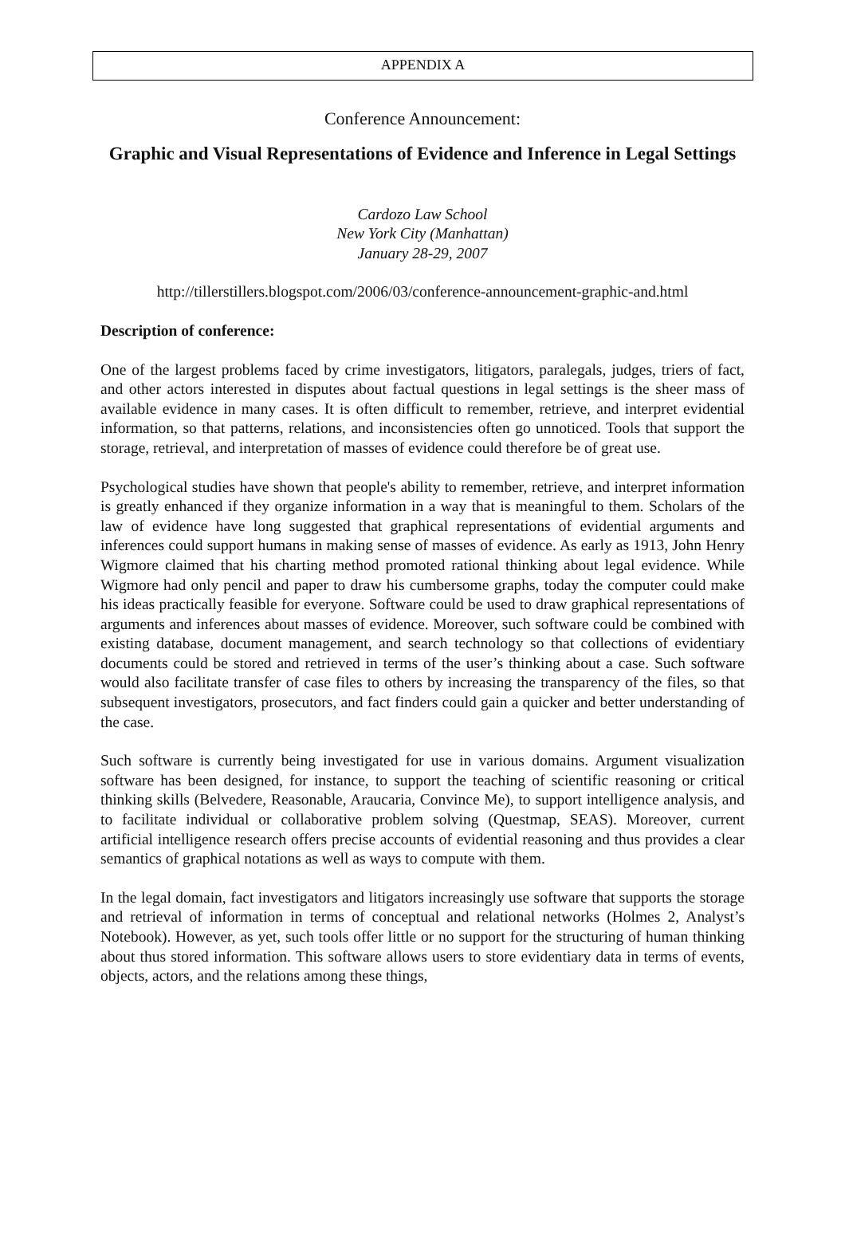APPENDIX A
Conference Announcement:
Graphic and Visual Representations of Evidence and Inference in Legal Settings
Cardozo Law School
New York City (Manhattan)
January 28-29, 2007
http://tillerstillers.blogspot.com/2006/03/conference-announcement-graphic-and.html
Description of conference:
One of the largest problems faced by crime investigators, litigators, paralegals, judges, triers of fact, and other actors interested in disputes about factual questions in legal settings is the sheer mass of available evidence in many cases. It is often difficult to remember, retrieve, and interpret evidential information, so that patterns, relations, and inconsistencies often go unnoticed. Tools that support the storage, retrieval, and interpretation of masses of evidence could therefore be of great use.
Psychological studies have shown that people's ability to remember, retrieve, and interpret information is greatly enhanced if they organize information in a way that is meaningful to them. Scholars of the law of evidence have long suggested that graphical representations of evidential arguments and inferences could support humans in making sense of masses of evidence. As early as 1913, John Henry Wigmore claimed that his charting method promoted rational thinking about legal evidence. While Wigmore had only pencil and paper to draw his cumbersome graphs, today the computer could make his ideas practically feasible for everyone. Software could be used to draw graphical representations of arguments and inferences about masses of evidence. Moreover, such software could be combined with existing database, document management, and search technology so that collections of evidentiary documents could be stored and retrieved in terms of the user’s thinking about a case. Such software would also facilitate transfer of case files to others by increasing the transparency of the files, so that subsequent investigators, prosecutors, and fact finders could gain a quicker and better understanding of the case.
Such software is currently being investigated for use in various domains. Argument visualization software has been designed, for instance, to support the teaching of scientific reasoning or critical thinking skills (Belvedere, Reasonable, Araucaria, Convince Me), to support intelligence analysis, and to facilitate individual or collaborative problem solving (Questmap, SEAS). Moreover, current artificial intelligence research offers precise accounts of evidential reasoning and thus provides a clear semantics of graphical notations as well as ways to compute with them.
In the legal domain, fact investigators and litigators increasingly use software that supports the storage and retrieval of information in terms of conceptual and relational networks (Holmes 2, Analyst’s Notebook). However, as yet, such tools offer little or no support for the structuring of human thinking about thus stored information. This software allows users to store evidentiary data in terms of events, objects, actors, and the relations among these things,